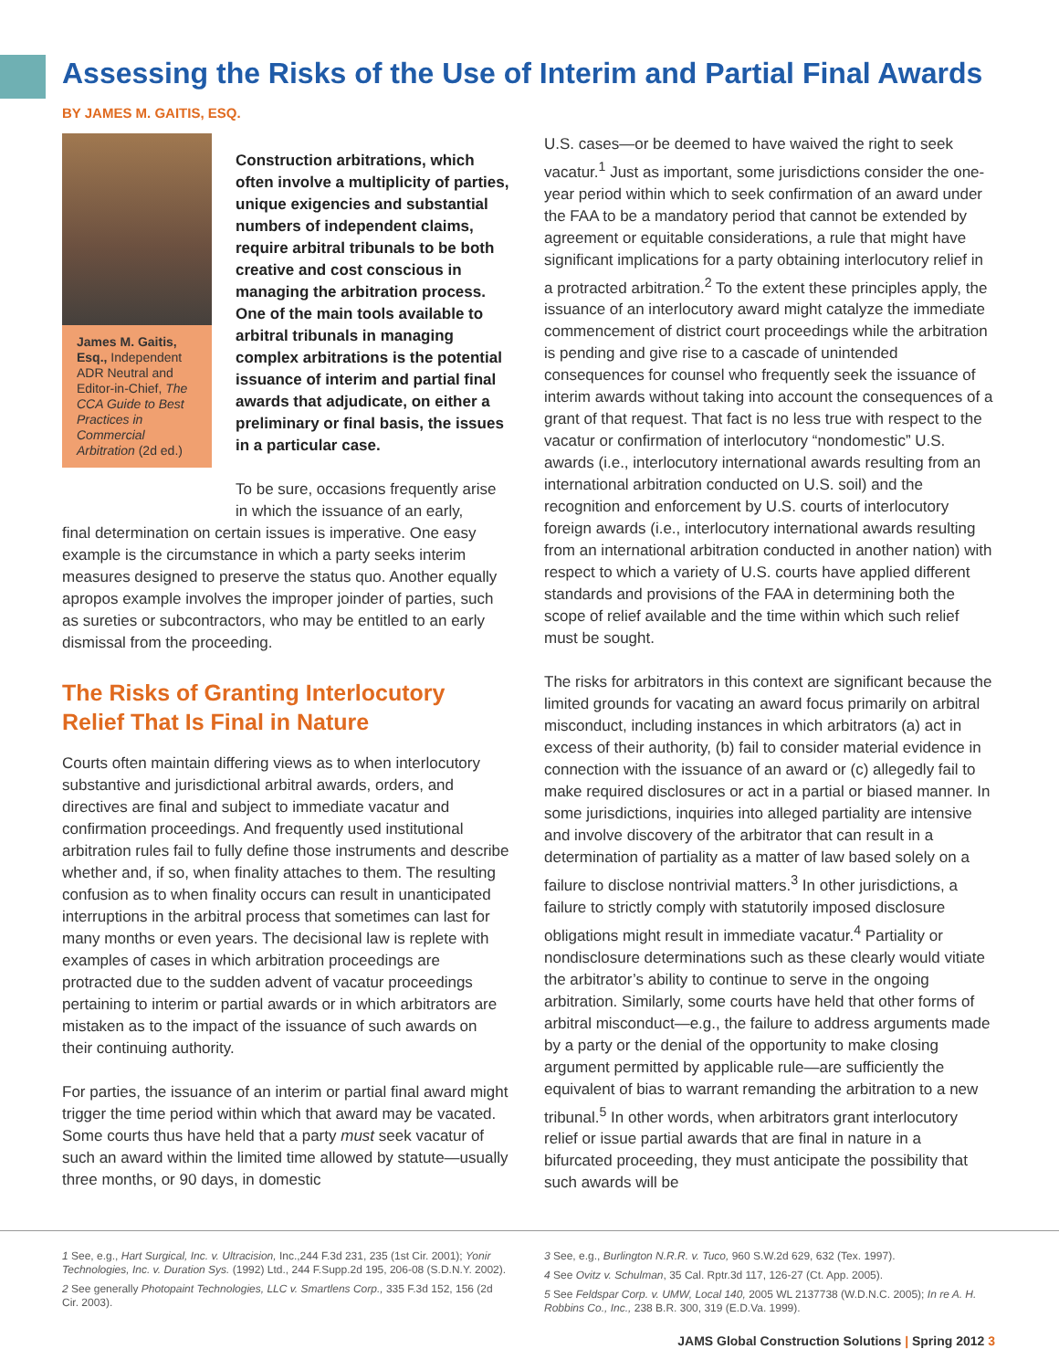Assessing the Risks of the Use of Interim and Partial Final Awards
BY JAMES M. GAITIS, ESQ.
James M. Gaitis, Esq., Independent ADR Neutral and Editor-in-Chief, The CCA Guide to Best Practices in Commercial Arbitration (2d ed.)
Construction arbitrations, which often involve a multiplicity of parties, unique exigencies and substantial numbers of independent claims, require arbitral tribunals to be both creative and cost conscious in managing the arbitration process. One of the main tools available to arbitral tribunals in managing complex arbitrations is the potential issuance of interim and partial final awards that adjudicate, on either a preliminary or final basis, the issues in a particular case.
To be sure, occasions frequently arise in which the issuance of an early,
final determination on certain issues is imperative. One easy example is the circumstance in which a party seeks interim measures designed to preserve the status quo. Another equally apropos example involves the improper joinder of parties, such as sureties or subcontractors, who may be entitled to an early dismissal from the proceeding.
The Risks of Granting Interlocutory Relief That Is Final in Nature
Courts often maintain differing views as to when interlocutory substantive and jurisdictional arbitral awards, orders, and directives are final and subject to immediate vacatur and confirmation proceedings. And frequently used institutional arbitration rules fail to fully define those instruments and describe whether and, if so, when finality attaches to them. The resulting confusion as to when finality occurs can result in unanticipated interruptions in the arbitral process that sometimes can last for many months or even years. The decisional law is replete with examples of cases in which arbitration proceedings are protracted due to the sudden advent of vacatur proceedings pertaining to interim or partial awards or in which arbitrators are mistaken as to the impact of the issuance of such awards on their continuing authority.
For parties, the issuance of an interim or partial final award might trigger the time period within which that award may be vacated. Some courts thus have held that a party must seek vacatur of such an award within the limited time allowed by statute—usually three months, or 90 days, in domestic
U.S. cases—or be deemed to have waived the right to seek vacatur.<sup>1</sup> Just as important, some jurisdictions consider the one-year period within which to seek confirmation of an award under the FAA to be a mandatory period that cannot be extended by agreement or equitable considerations, a rule that might have significant implications for a party obtaining interlocutory relief in a protracted arbitration.<sup>2</sup> To the extent these principles apply, the issuance of an interlocutory award might catalyze the immediate commencement of district court proceedings while the arbitration is pending and give rise to a cascade of unintended consequences for counsel who frequently seek the issuance of interim awards without taking into account the consequences of a grant of that request. That fact is no less true with respect to the vacatur or confirmation of interlocutory “nondomestic” U.S. awards (i.e., interlocutory international awards resulting from an international arbitration conducted on U.S. soil) and the recognition and enforcement by U.S. courts of interlocutory foreign awards (i.e., interlocutory international awards resulting from an international arbitration conducted in another nation) with respect to which a variety of U.S. courts have applied different standards and provisions of the FAA in determining both the scope of relief available and the time within which such relief must be sought.
The risks for arbitrators in this context are significant because the limited grounds for vacating an award focus primarily on arbitral misconduct, including instances in which arbitrators (a) act in excess of their authority, (b) fail to consider material evidence in connection with the issuance of an award or (c) allegedly fail to make required disclosures or act in a partial or biased manner. In some jurisdictions, inquiries into alleged partiality are intensive and involve discovery of the arbitrator that can result in a determination of partiality as a matter of law based solely on a failure to disclose nontrivial matters.<sup>3</sup> In other jurisdictions, a failure to strictly comply with statutorily imposed disclosure obligations might result in immediate vacatur.<sup>4</sup> Partiality or nondisclosure determinations such as these clearly would vitiate the arbitrator’s ability to continue to serve in the ongoing arbitration. Similarly, some courts have held that other forms of arbitral misconduct—e.g., the failure to address arguments made by a party or the denial of the opportunity to make closing argument permitted by applicable rule—are sufficiently the equivalent of bias to warrant remanding the arbitration to a new tribunal.<sup>5</sup> In other words, when arbitrators grant interlocutory relief or issue partial awards that are final in nature in a bifurcated proceeding, they must anticipate the possibility that such awards will be
1 See, e.g., Hart Surgical, Inc. v. Ultracision, Inc.,244 F.3d 231, 235 (1st Cir. 2001); Yonir Technologies, Inc. v. Duration Sys. (1992) Ltd., 244 F.Supp.2d 195, 206-08 (S.D.N.Y. 2002).
2 See generally Photopaint Technologies, LLC v. Smartlens Corp., 335 F.3d 152, 156 (2d Cir. 2003).
3 See, e.g., Burlington N.R.R. v. Tuco, 960 S.W.2d 629, 632 (Tex. 1997).
4 See Ovitz v. Schulman, 35 Cal. Rptr.3d 117, 126-27 (Ct. App. 2005).
5 See Feldspar Corp. v. UMW, Local 140, 2005 WL 2137738 (W.D.N.C. 2005); In re A. H. Robbins Co., Inc., 238 B.R. 300, 319 (E.D.Va. 1999).
JAMS Global Construction Solutions | Spring 2012 3